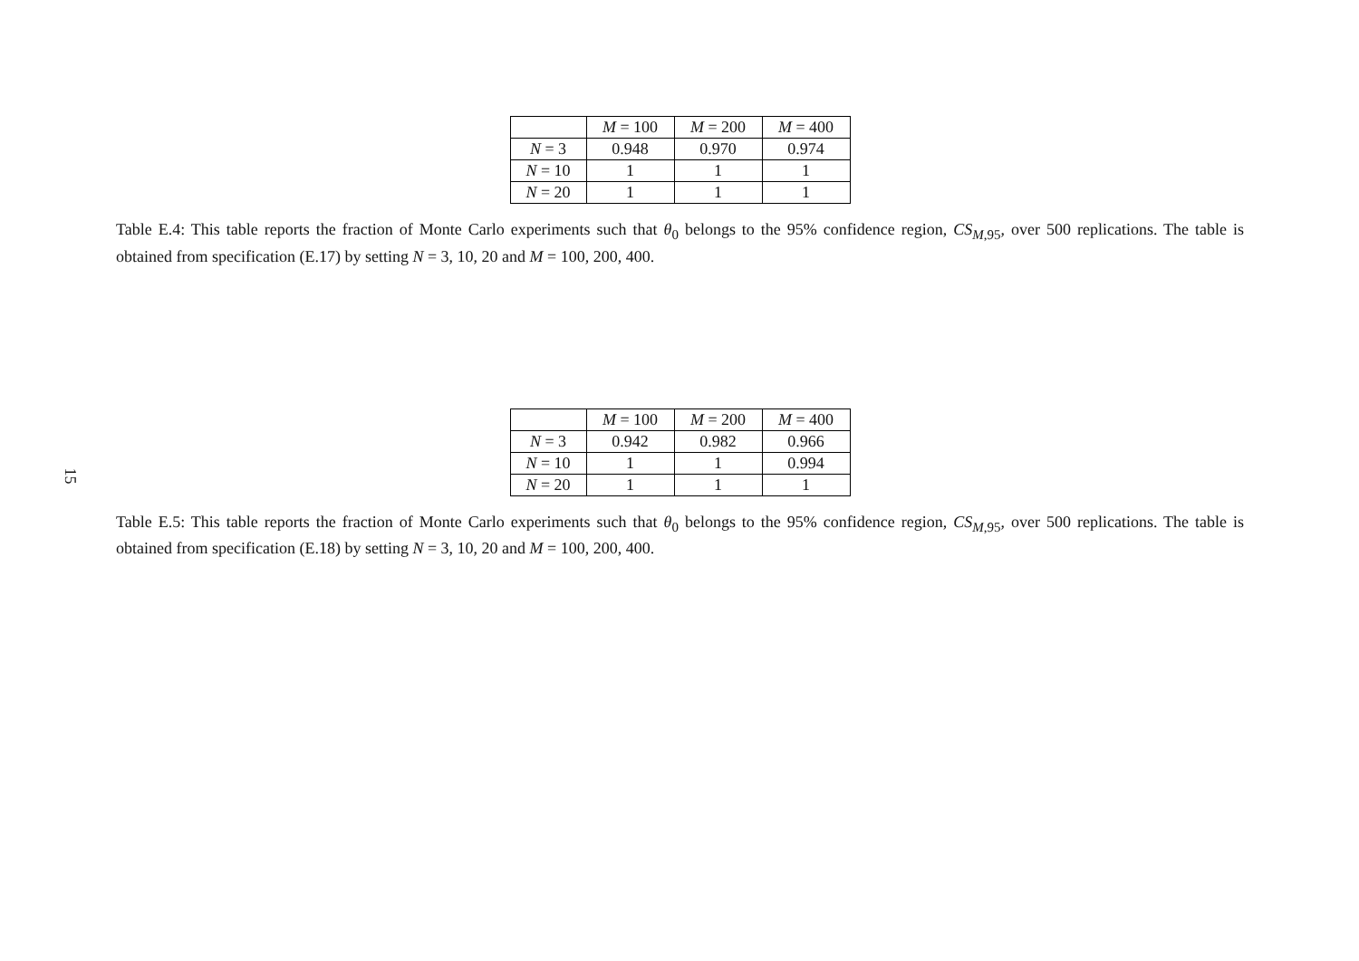15
| | M = 100 | M = 200 | M = 400 |
| --- | --- | --- | --- |
| N = 3 | 0.948 | 0.970 | 0.974 |
| N = 10 | 1 | 1 | 1 |
| N = 20 | 1 | 1 | 1 |
Table E.4: This table reports the fraction of Monte Carlo experiments such that θ<sub>0</sub> belongs to the 95% confidence region, CS<sub>M,95</sub>, over 500 replications. The table is obtained from specification (E.17) by setting N = 3, 10, 20 and M = 100, 200, 400.
| | M = 100 | M = 200 | M = 400 |
| --- | --- | --- | --- |
| N = 3 | 0.942 | 0.982 | 0.966 |
| N = 10 | 1 | 1 | 0.994 |
| N = 20 | 1 | 1 | 1 |
Table E.5: This table reports the fraction of Monte Carlo experiments such that θ<sub>0</sub> belongs to the 95% confidence region, CS<sub>M,95</sub>, over 500 replications. The table is obtained from specification (E.18) by setting N = 3, 10, 20 and M = 100, 200, 400.